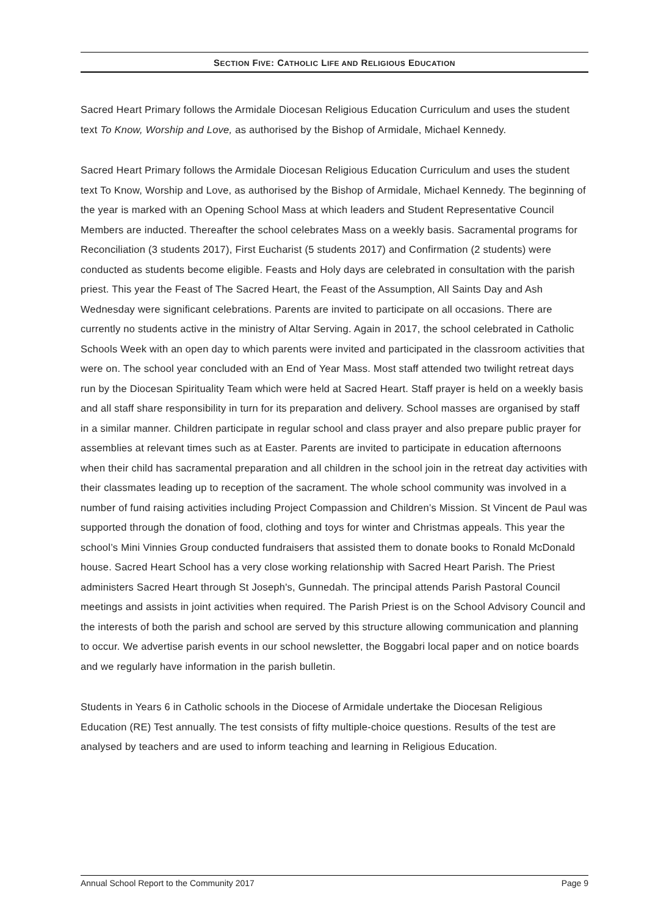SECTION FIVE: CATHOLIC LIFE AND RELIGIOUS EDUCATION
Sacred Heart Primary follows the Armidale Diocesan Religious Education Curriculum and uses the student text To Know, Worship and Love, as authorised by the Bishop of Armidale, Michael Kennedy.
Sacred Heart Primary follows the Armidale Diocesan Religious Education Curriculum and uses the student text To Know, Worship and Love, as authorised by the Bishop of Armidale, Michael Kennedy. The beginning of the year is marked with an Opening School Mass at which leaders and Student Representative Council Members are inducted. Thereafter the school celebrates Mass on a weekly basis. Sacramental programs for Reconciliation (3 students 2017), First Eucharist (5 students 2017) and Confirmation (2 students) were conducted as students become eligible. Feasts and Holy days are celebrated in consultation with the parish priest. This year the Feast of The Sacred Heart, the Feast of the Assumption, All Saints Day and Ash Wednesday were significant celebrations. Parents are invited to participate on all occasions. There are currently no students active in the ministry of Altar Serving. Again in 2017, the school celebrated in Catholic Schools Week with an open day to which parents were invited and participated in the classroom activities that were on. The school year concluded with an End of Year Mass. Most staff attended two twilight retreat days run by the Diocesan Spirituality Team which were held at Sacred Heart. Staff prayer is held on a weekly basis and all staff share responsibility in turn for its preparation and delivery. School masses are organised by staff in a similar manner. Children participate in regular school and class prayer and also prepare public prayer for assemblies at relevant times such as at Easter. Parents are invited to participate in education afternoons when their child has sacramental preparation and all children in the school join in the retreat day activities with their classmates leading up to reception of the sacrament. The whole school community was involved in a number of fund raising activities including Project Compassion and Children’s Mission. St Vincent de Paul was supported through the donation of food, clothing and toys for winter and Christmas appeals. This year the school’s Mini Vinnies Group conducted fundraisers that assisted them to donate books to Ronald McDonald house. Sacred Heart School has a very close working relationship with Sacred Heart Parish. The Priest administers Sacred Heart through St Joseph's, Gunnedah. The principal attends Parish Pastoral Council meetings and assists in joint activities when required. The Parish Priest is on the School Advisory Council and the interests of both the parish and school are served by this structure allowing communication and planning to occur. We advertise parish events in our school newsletter, the Boggabri local paper and on notice boards and we regularly have information in the parish bulletin.
Students in Years 6 in Catholic schools in the Diocese of Armidale undertake the Diocesan Religious Education (RE) Test annually. The test consists of fifty multiple-choice questions. Results of the test are analysed by teachers and are used to inform teaching and learning in Religious Education.
Annual School Report to the Community 2017 Page 9